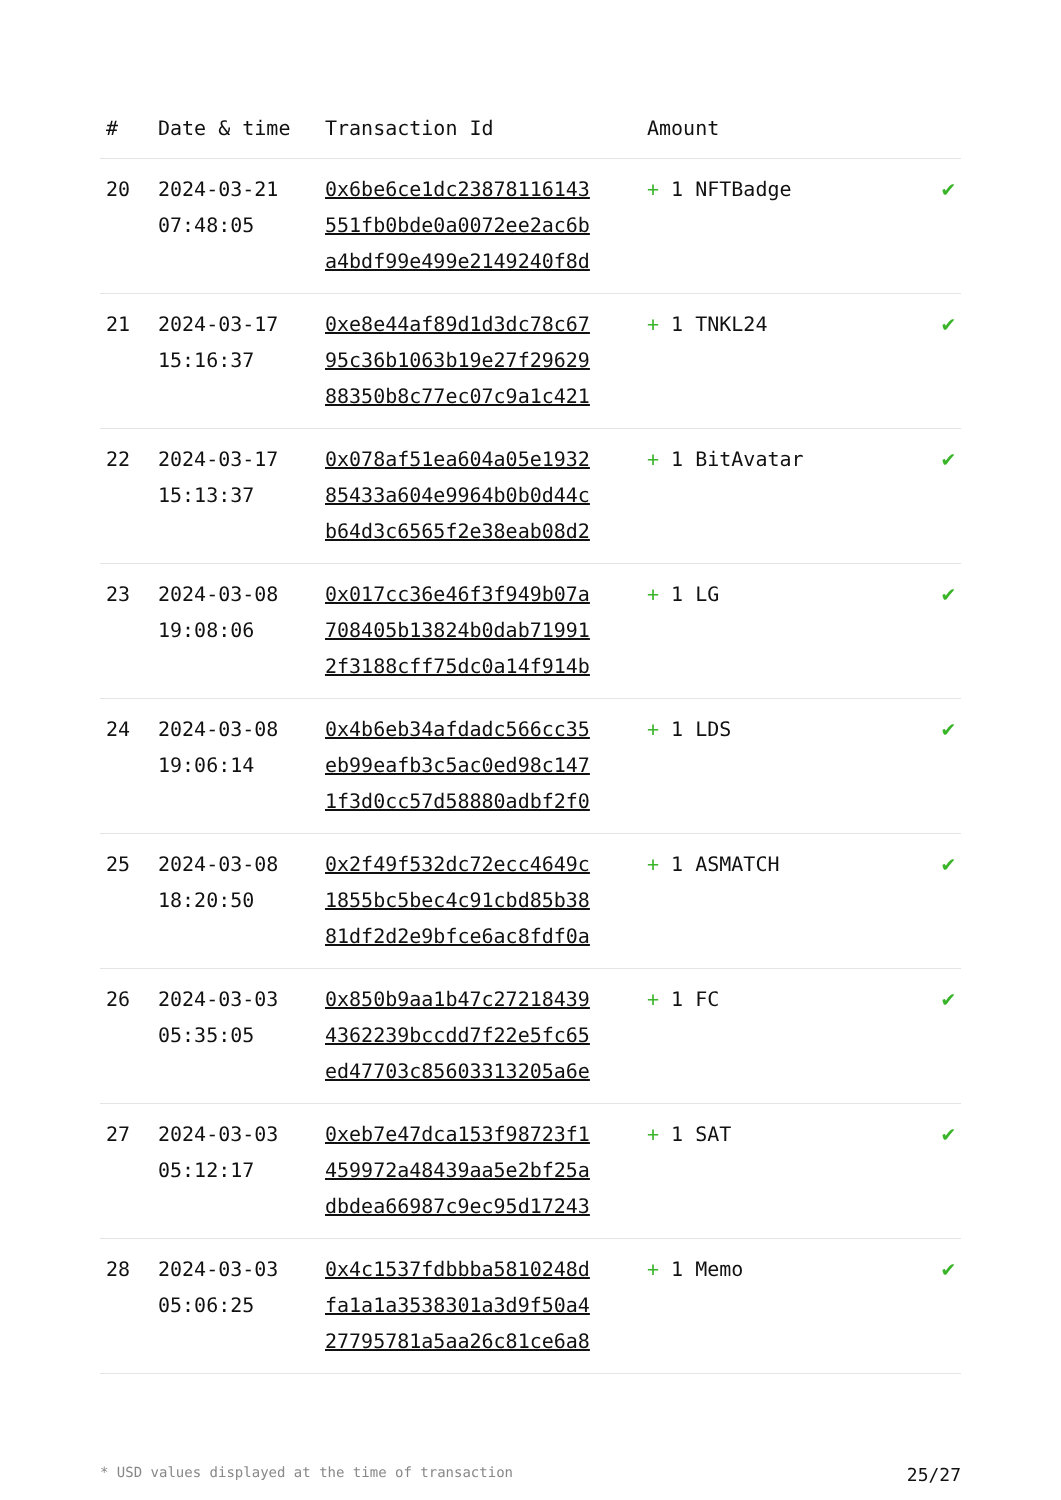| # | Date & time | Transaction Id | Amount | |
| --- | --- | --- | --- | --- |
| 20 | 2024-03-21 07:48:05 | 0x6be6ce1dc23878116143 551fb0bde0a0072ee2ac6b a4bdf99e499e2149240f8d | + 1 NFTBadge | ✔ |
| 21 | 2024-03-17 15:16:37 | 0xe8e44af89d1d3dc78c67 95c36b1063b19e27f29629 88350b8c77ec07c9a1c421 | + 1 TNKL24 | ✔ |
| 22 | 2024-03-17 15:13:37 | 0x078af51ea604a05e1932 85433a604e9964b0b0d44c b64d3c6565f2e38eab08d2 | + 1 BitAvatar | ✔ |
| 23 | 2024-03-08 19:08:06 | 0x017cc36e46f3f949b07a 708405b13824b0dab71991 2f3188cff75dc0a14f914b | + 1 LG | ✔ |
| 24 | 2024-03-08 19:06:14 | 0x4b6eb34afdadc566cc35 eb99eafb3c5ac0ed98c147 1f3d0cc57d58880adbf2f0 | + 1 LDS | ✔ |
| 25 | 2024-03-08 18:20:50 | 0x2f49f532dc72ecc4649c 1855bc5bec4c91cbd85b38 81df2d2e9bfce6ac8fdf0a | + 1 ASMATCH | ✔ |
| 26 | 2024-03-03 05:35:05 | 0x850b9aa1b47c27218439 4362239bccdd7f22e5fc65 ed47703c85603313205a6e | + 1 FC | ✔ |
| 27 | 2024-03-03 05:12:17 | 0xeb7e47dca153f98723f1 459972a48439aa5e2bf25a dbdea66987c9ec95d17243 | + 1 SAT | ✔ |
| 28 | 2024-03-03 05:06:25 | 0x4c1537fdbbba5810248d fa1a1a3538301a3d9f50a4 27795781a5aa26c81ce6a8 | + 1 Memo | ✔ |
* USD values displayed at the time of transaction 25/27